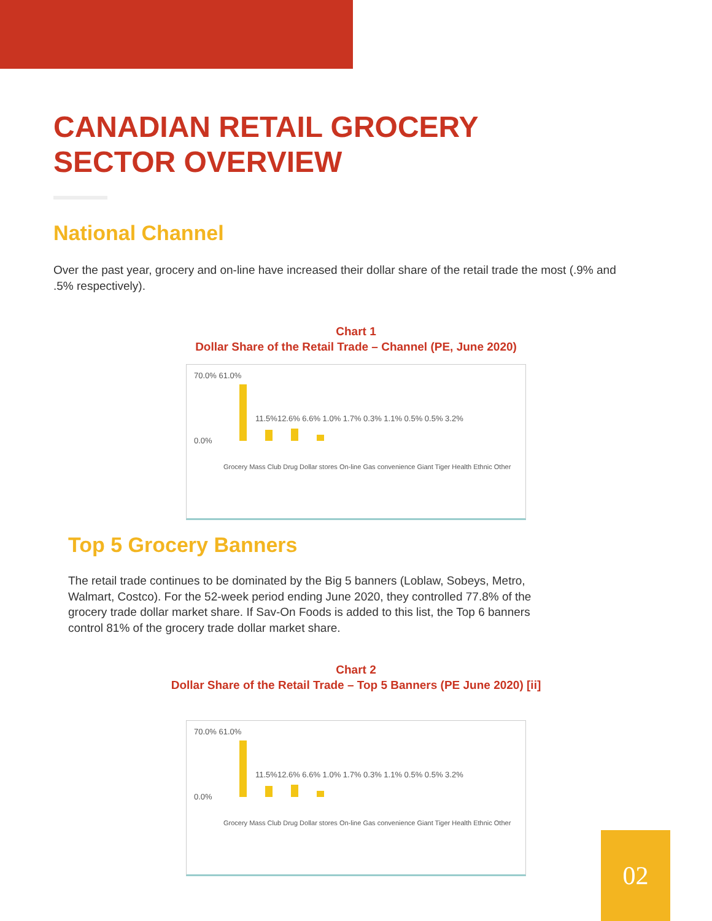CANADIAN RETAIL GROCERY
SECTOR OVERVIEW
National Channel
Over the past year, grocery and on-line have increased their dollar share of the retail trade the most (.9% and .5% respectively).
Chart 1
Dollar Share of the Retail Trade – Channel (PE, June 2020)
70.0% 61.0%
0.0%
11.5%12.6% 6.6% 1.0% 1.7% 0.3% 1.1% 0.5% 0.5% 3.2%
Grocery Mass Club Drug Dollar stores On-line Gas convenience Giant Tiger Health Ethnic Other
Top 5 Grocery Banners
The retail trade continues to be dominated by the Big 5 banners (Loblaw, Sobeys, Metro, Walmart, Costco). For the 52-week period ending June 2020, they controlled 77.8% of the grocery trade dollar market share. If Sav-On Foods is added to this list, the Top 6 banners control 81% of the grocery trade dollar market share.
Chart 2
Dollar Share of the Retail Trade – Top 5 Banners (PE June 2020) [ii]
70.0% 61.0%
0.0%
11.5%12.6% 6.6% 1.0% 1.7% 0.3% 1.1% 0.5% 0.5% 3.2%
Grocery Mass Club Drug Dollar stores On-line Gas convenience Giant Tiger Health Ethnic Other
02